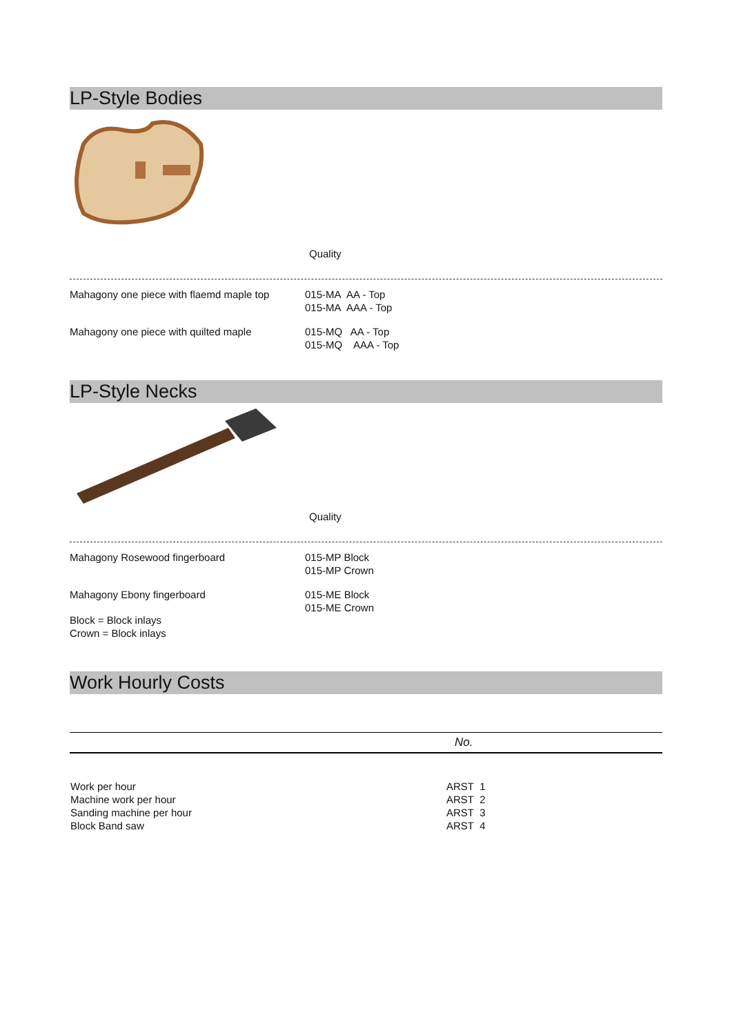LP-Style Bodies
Quality
Mahagony one piece with flaemd maple top
015-MA AA - Top
015-MA AAA - Top
Mahagony one piece with quilted maple 015-MQ AA - Top
015-MQ AAA - Top
LP-Style Necks
Quality
Mahagony Rosewood fingerboard 015-MP Block
015-MP Crown
Mahagony Ebony fingerboard
Block = Block inlays
Crown = Block inlays
015-ME Block
015-ME Crown
Work Hourly Costs
| | No. |
| --- | --- |
| Work per hour | ARST 1 |
| Machine work per hour | ARST 2 |
| Sanding machine per hour | ARST 3 |
| Block Band saw | ARST 4 |